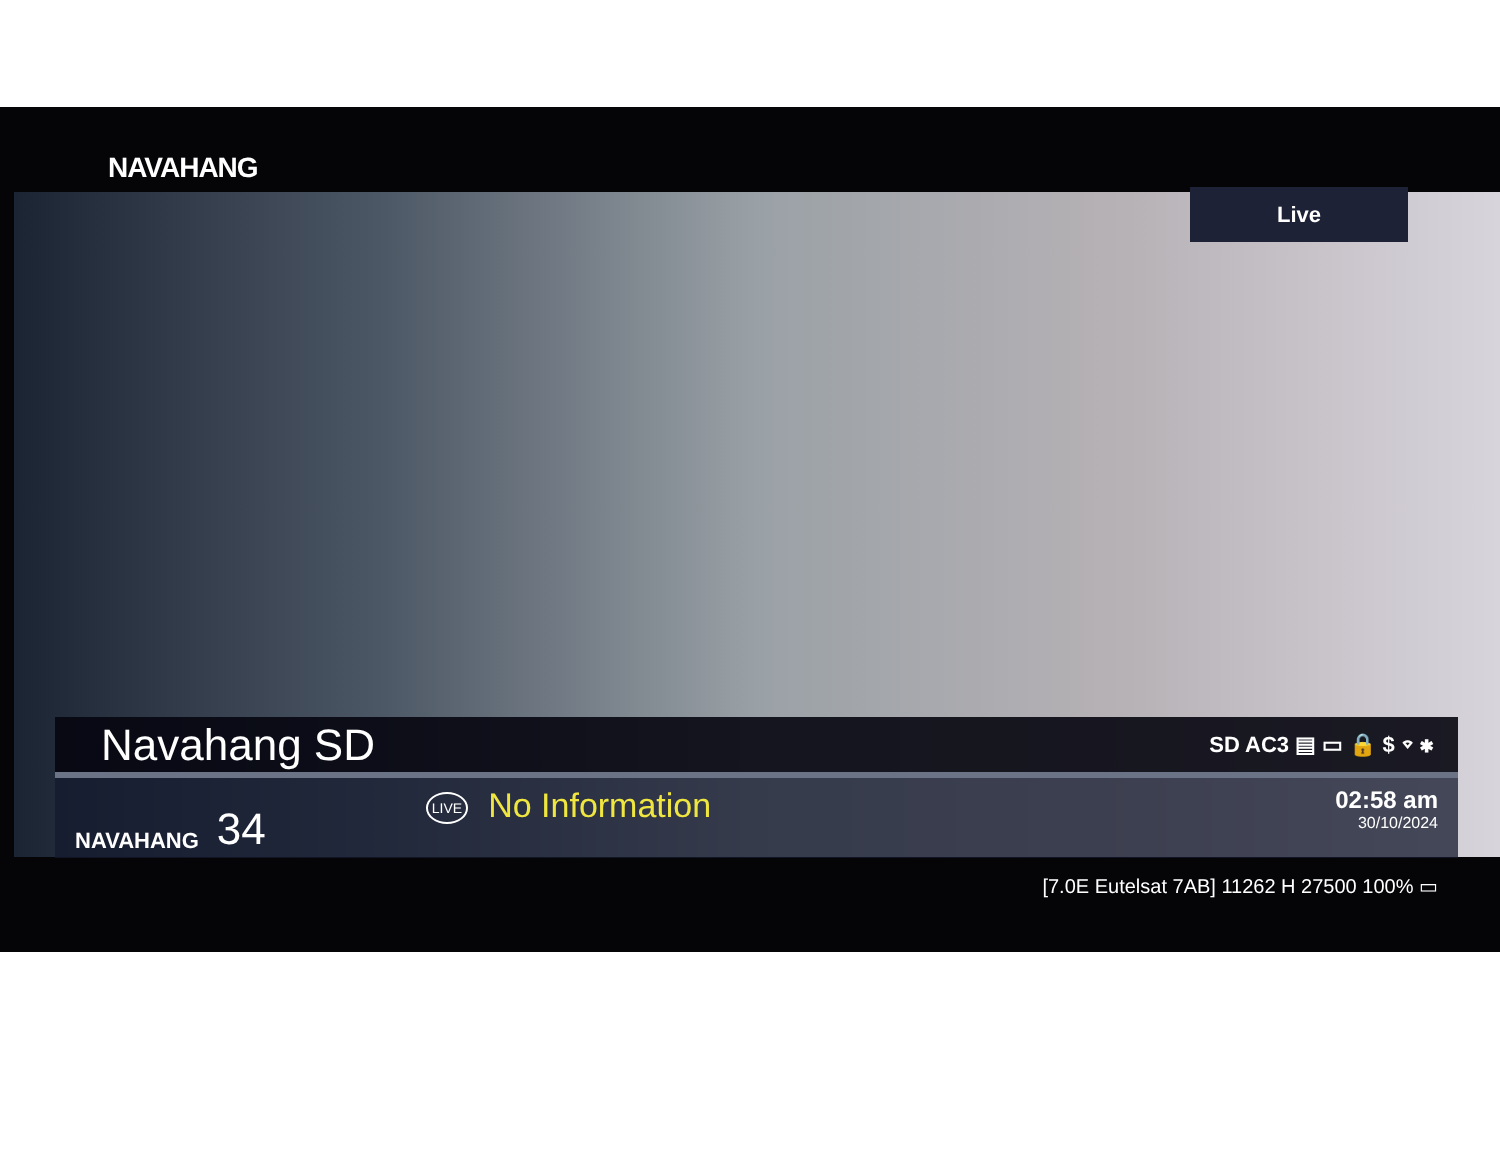NAVAHANG
Live
Navahang SD SD AC3 ▤ ▭ 🔒 $ ⌔ ✱
NAVAHANG 34
LIVE No Information
02:58 am
30/10/2024
[7.0E Eutelsat 7AB] 11262 H 27500 100% ▭